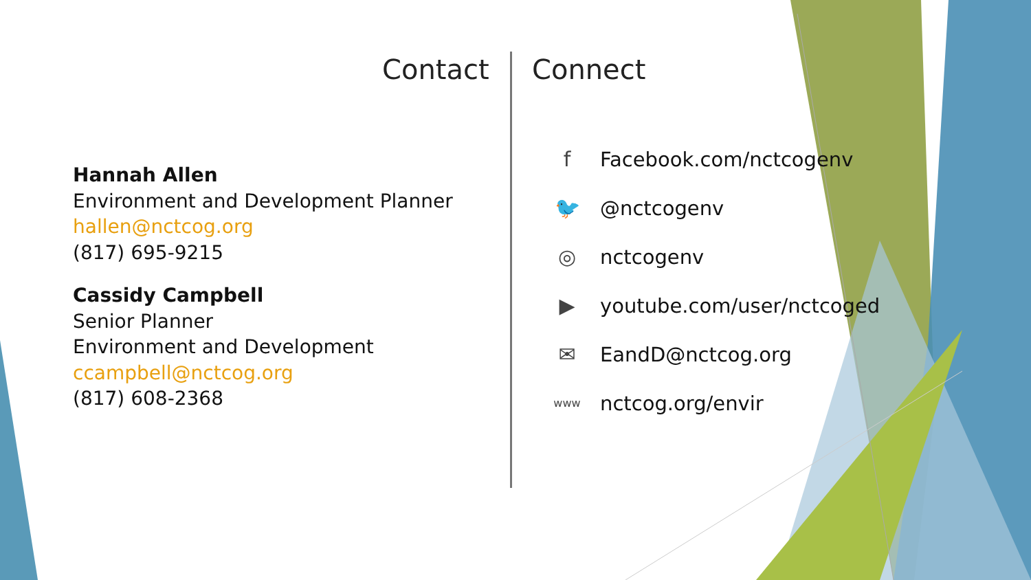Contact Connect
Hannah Allen
Environment and Development Planner
hallen@nctcog.org
(817) 695-9215
Cassidy Campbell
Senior Planner
Environment and Development
ccampbell@nctcog.org
(817) 608-2368
f Facebook.com/nctcogenv
🐦 @nctcogenv
◎ nctcogenv
▶ youtube.com/user/nctcoged
✉ EandD@nctcog.org
www nctcog.org/envir